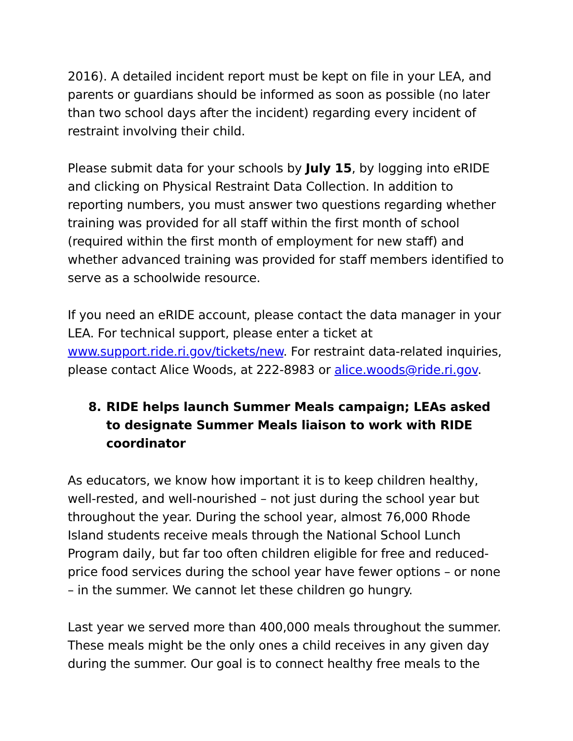2016). A detailed incident report must be kept on file in your LEA, and parents or guardians should be informed as soon as possible (no later than two school days after the incident) regarding every incident of restraint involving their child.
Please submit data for your schools by July 15, by logging into eRIDE and clicking on Physical Restraint Data Collection. In addition to reporting numbers, you must answer two questions regarding whether training was provided for all staff within the first month of school (required within the first month of employment for new staff) and whether advanced training was provided for staff members identified to serve as a schoolwide resource.
If you need an eRIDE account, please contact the data manager in your LEA. For technical support, please enter a ticket at www.support.ride.ri.gov/tickets/new. For restraint data-related inquiries, please contact Alice Woods, at 222-8983 or alice.woods@ride.ri.gov.
8. RIDE helps launch Summer Meals campaign; LEAs asked to designate Summer Meals liaison to work with RIDE coordinator
As educators, we know how important it is to keep children healthy, well-rested, and well-nourished – not just during the school year but throughout the year. During the school year, almost 76,000 Rhode Island students receive meals through the National School Lunch Program daily, but far too often children eligible for free and reduced-price food services during the school year have fewer options – or none – in the summer. We cannot let these children go hungry.
Last year we served more than 400,000 meals throughout the summer. These meals might be the only ones a child receives in any given day during the summer. Our goal is to connect healthy free meals to the